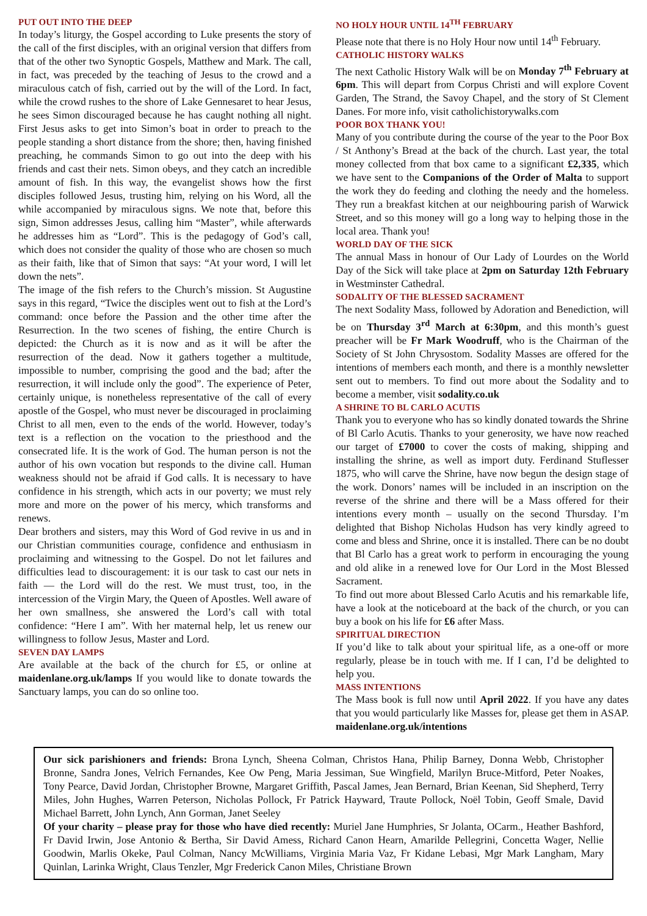PUT OUT INTO THE DEEP
In today’s liturgy, the Gospel according to Luke presents the story of the call of the first disciples, with an original version that differs from that of the other two Synoptic Gospels, Matthew and Mark. The call, in fact, was preceded by the teaching of Jesus to the crowd and a miraculous catch of fish, carried out by the will of the Lord. In fact, while the crowd rushes to the shore of Lake Gennesaret to hear Jesus, he sees Simon discouraged because he has caught nothing all night. First Jesus asks to get into Simon’s boat in order to preach to the people standing a short distance from the shore; then, having finished preaching, he commands Simon to go out into the deep with his friends and cast their nets. Simon obeys, and they catch an incredible amount of fish. In this way, the evangelist shows how the first disciples followed Jesus, trusting him, relying on his Word, all the while accompanied by miraculous signs. We note that, before this sign, Simon addresses Jesus, calling him “Master”, while afterwards he addresses him as “Lord”. This is the pedagogy of God’s call, which does not consider the quality of those who are chosen so much as their faith, like that of Simon that says: “At your word, I will let down the nets”.
The image of the fish refers to the Church’s mission. St Augustine says in this regard, “Twice the disciples went out to fish at the Lord’s command: once before the Passion and the other time after the Resurrection. In the two scenes of fishing, the entire Church is depicted: the Church as it is now and as it will be after the resurrection of the dead. Now it gathers together a multitude, impossible to number, comprising the good and the bad; after the resurrection, it will include only the good”. The experience of Peter, certainly unique, is nonetheless representative of the call of every apostle of the Gospel, who must never be discouraged in proclaiming Christ to all men, even to the ends of the world. However, today’s text is a reflection on the vocation to the priesthood and the consecrated life. It is the work of God. The human person is not the author of his own vocation but responds to the divine call. Human weakness should not be afraid if God calls. It is necessary to have confidence in his strength, which acts in our poverty; we must rely more and more on the power of his mercy, which transforms and renews.
Dear brothers and sisters, may this Word of God revive in us and in our Christian communities courage, confidence and enthusiasm in proclaiming and witnessing to the Gospel. Do not let failures and difficulties lead to discouragement: it is our task to cast our nets in faith — the Lord will do the rest. We must trust, too, in the intercession of the Virgin Mary, the Queen of Apostles. Well aware of her own smallness, she answered the Lord’s call with total confidence: “Here I am”. With her maternal help, let us renew our willingness to follow Jesus, Master and Lord.
SEVEN DAY LAMPS
Are available at the back of the church for £5, or online at maidenlane.org.uk/lamps If you would like to donate towards the Sanctuary lamps, you can do so online too.
NO HOLY HOUR UNTIL 14<sup>TH</sup> FEBRUARY
Please note that there is no Holy Hour now until 14<sup>th</sup> February.
CATHOLIC HISTORY WALKS
The next Catholic History Walk will be on Monday 7<sup>th</sup> February at 6pm. This will depart from Corpus Christi and will explore Covent Garden, The Strand, the Savoy Chapel, and the story of St Clement Danes. For more info, visit catholichistorywalks.com
POOR BOX THANK YOU!
Many of you contribute during the course of the year to the Poor Box / St Anthony’s Bread at the back of the church. Last year, the total money collected from that box came to a significant £2,335, which we have sent to the Companions of the Order of Malta to support the work they do feeding and clothing the needy and the homeless. They run a breakfast kitchen at our neighbouring parish of Warwick Street, and so this money will go a long way to helping those in the local area. Thank you!
WORLD DAY OF THE SICK
The annual Mass in honour of Our Lady of Lourdes on the World Day of the Sick will take place at 2pm on Saturday 12th February in Westminster Cathedral.
SODALITY OF THE BLESSED SACRAMENT
The next Sodality Mass, followed by Adoration and Benediction, will be on Thursday 3<sup>rd</sup> March at 6:30pm, and this month’s guest preacher will be Fr Mark Woodruff, who is the Chairman of the Society of St John Chrysostom. Sodality Masses are offered for the intentions of members each month, and there is a monthly newsletter sent out to members. To find out more about the Sodality and to become a member, visit sodality.co.uk
A SHRINE TO BL CARLO ACUTIS
Thank you to everyone who has so kindly donated towards the Shrine of Bl Carlo Acutis. Thanks to your generosity, we have now reached our target of £7000 to cover the costs of making, shipping and installing the shrine, as well as import duty. Ferdinand Stuflesser 1875, who will carve the Shrine, have now begun the design stage of the work. Donors’ names will be included in an inscription on the reverse of the shrine and there will be a Mass offered for their intentions every month – usually on the second Thursday. I’m delighted that Bishop Nicholas Hudson has very kindly agreed to come and bless and Shrine, once it is installed. There can be no doubt that Bl Carlo has a great work to perform in encouraging the young and old alike in a renewed love for Our Lord in the Most Blessed Sacrament.
To find out more about Blessed Carlo Acutis and his remarkable life, have a look at the noticeboard at the back of the church, or you can buy a book on his life for £6 after Mass.
SPIRITUAL DIRECTION
If you’d like to talk about your spiritual life, as a one-off or more regularly, please be in touch with me. If I can, I’d be delighted to help you.
MASS INTENTIONS
The Mass book is full now until April 2022. If you have any dates that you would particularly like Masses for, please get them in ASAP. maidenlane.org.uk/intentions
Our sick parishioners and friends: Brona Lynch, Sheena Colman, Christos Hana, Philip Barney, Donna Webb, Christopher Bronne, Sandra Jones, Velrich Fernandes, Kee Ow Peng, Maria Jessiman, Sue Wingfield, Marilyn Bruce-Mitford, Peter Noakes, Tony Pearce, David Jordan, Christopher Browne, Margaret Griffith, Pascal James, Jean Bernard, Brian Keenan, Sid Shepherd, Terry Miles, John Hughes, Warren Peterson, Nicholas Pollock, Fr Patrick Hayward, Traute Pollock, Noël Tobin, Geoff Smale, David Michael Barrett, John Lynch, Ann Gorman, Janet Seeley
Of your charity – please pray for those who have died recently: Muriel Jane Humphries, Sr Jolanta, OCarm., Heather Bashford, Fr David Irwin, Jose Antonio & Bertha, Sir David Amess, Richard Canon Hearn, Amarilde Pellegrini, Concetta Wager, Nellie Goodwin, Marlis Okeke, Paul Colman, Nancy McWilliams, Virginia Maria Vaz, Fr Kidane Lebasi, Mgr Mark Langham, Mary Quinlan, Larinka Wright, Claus Tenzler, Mgr Frederick Canon Miles, Christiane Brown